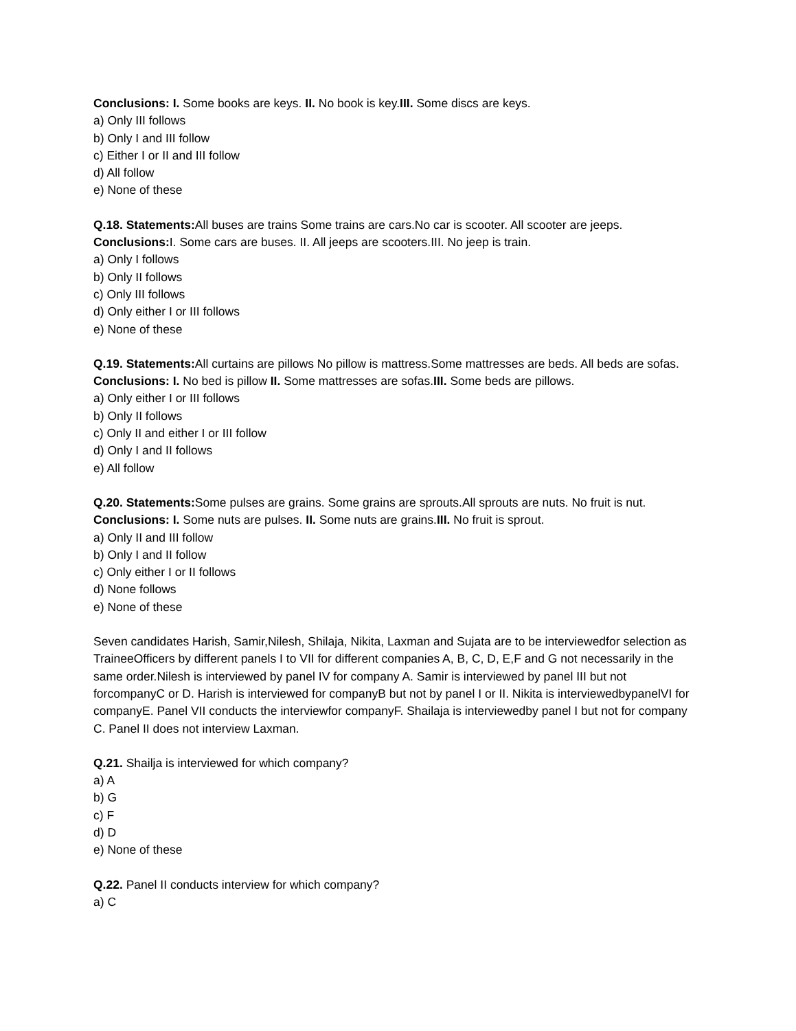Conclusions: I. Some books are keys. II. No book is key.III. Some discs are keys.
a) Only III follows
b) Only I and III follow
c) Either I or II and III follow
d) All follow
e) None of these
Q.18. Statements: All buses are trains Some trains are cars.No car is scooter. All scooter are jeeps.
Conclusions: I. Some cars are buses. II. All jeeps are scooters.III. No jeep is train.
a) Only I follows
b) Only II follows
c) Only III follows
d) Only either I or III follows
e) None of these
Q.19. Statements: All curtains are pillows No pillow is mattress.Some mattresses are beds. All beds are sofas.
Conclusions: I. No bed is pillow II. Some mattresses are sofas.III. Some beds are pillows.
a) Only either I or III follows
b) Only II follows
c) Only II and either I or III follow
d) Only I and II follows
e) All follow
Q.20. Statements: Some pulses are grains. Some grains are sprouts.All sprouts are nuts. No fruit is nut.
Conclusions: I. Some nuts are pulses. II. Some nuts are grains.III. No fruit is sprout.
a) Only II and III follow
b) Only I and II follow
c) Only either I or II follows
d) None follows
e) None of these
Seven candidates Harish, Samir,Nilesh, Shilaja, Nikita, Laxman and Sujata are to be interviewedfor selection as TraineeOfficers by different panels I to VII for different companies A, B, C, D, E,F and G not necessarily in the same order.Nilesh is interviewed by panel IV for company A. Samir is interviewed by panel III but not forcompanyC or D. Harish is interviewed for companyB but not by panel I or II. Nikita is interviewedbypanelVI for companyE. Panel VII conducts the interviewfor companyF. Shailaja is interviewedby panel I but not for company C. Panel II does not interview Laxman.
Q.21. Shailja is interviewed for which company?
a) A
b) G
c) F
d) D
e) None of these
Q.22. Panel II conducts interview for which company?
a) C